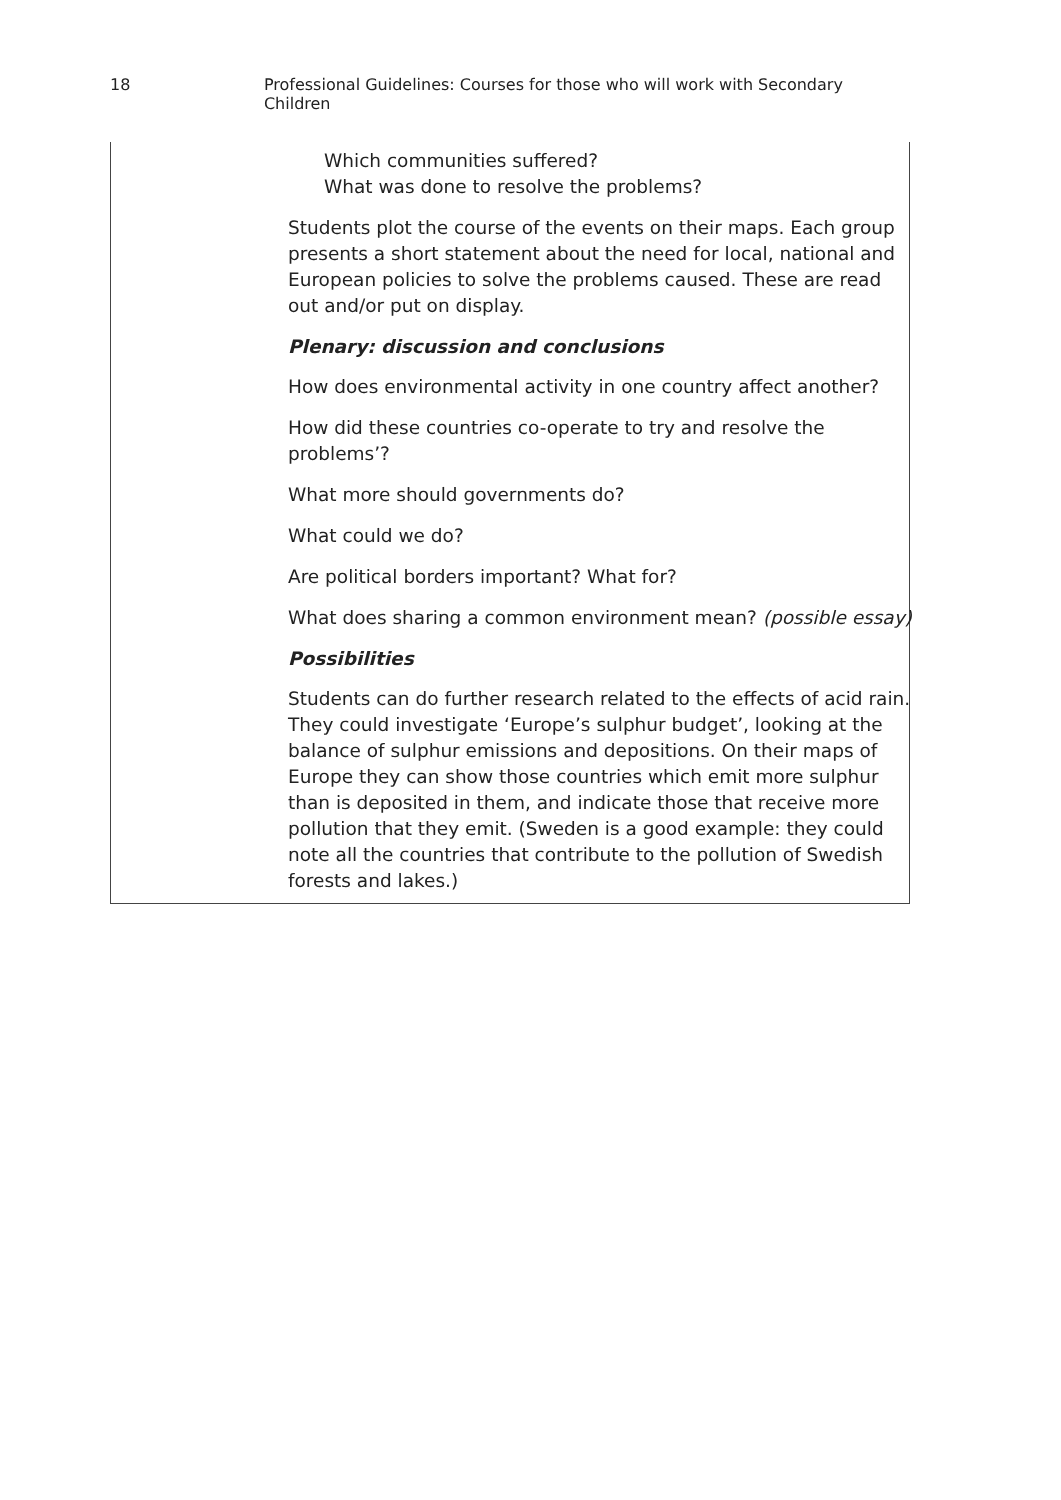18 Professional Guidelines: Courses for those who will work with Secondary Children
Which communities suffered?
What was done to resolve the problems?
Students plot the course of the events on their maps. Each group presents a short statement about the need for local, national and European policies to solve the problems caused. These are read out and/or put on display.
Plenary: discussion and conclusions
How does environmental activity in one country affect another?
How did these countries co-operate to try and resolve the problems’?
What more should governments do?
What could we do?
Are political borders important? What for?
What does sharing a common environment mean? (possible essay)
Possibilities
Students can do further research related to the effects of acid rain. They could investigate ‘Europe’s sulphur budget’, looking at the balance of sulphur emissions and depositions. On their maps of Europe they can show those countries which emit more sulphur than is deposited in them, and indicate those that receive more pollution that they emit. (Sweden is a good example: they could note all the countries that contribute to the pollution of Swedish forests and lakes.)